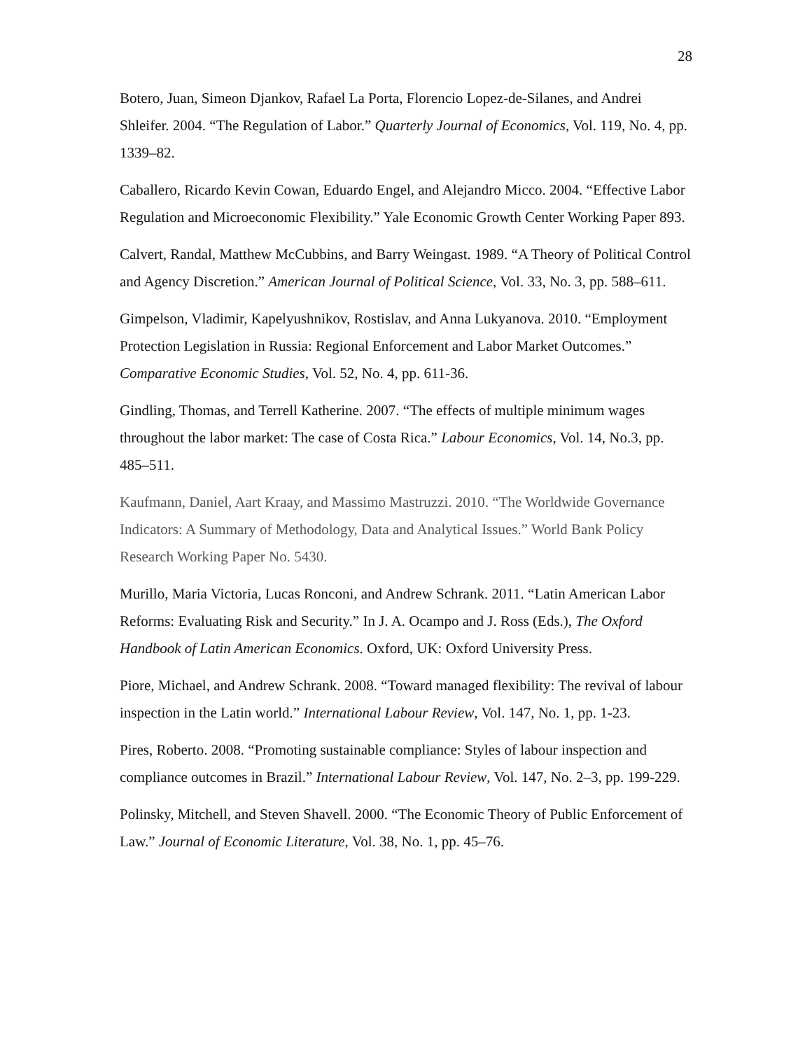28
Botero, Juan, Simeon Djankov, Rafael La Porta, Florencio Lopez-de-Silanes, and Andrei Shleifer. 2004. “The Regulation of Labor.” Quarterly Journal of Economics, Vol. 119, No. 4, pp. 1339–82.
Caballero, Ricardo Kevin Cowan, Eduardo Engel, and Alejandro Micco. 2004. “Effective Labor Regulation and Microeconomic Flexibility.” Yale Economic Growth Center Working Paper 893.
Calvert, Randal, Matthew McCubbins, and Barry Weingast. 1989. “A Theory of Political Control and Agency Discretion.” American Journal of Political Science, Vol. 33, No. 3, pp. 588–611.
Gimpelson, Vladimir, Kapelyushnikov, Rostislav, and Anna Lukyanova. 2010. “Employment Protection Legislation in Russia: Regional Enforcement and Labor Market Outcomes.” Comparative Economic Studies, Vol. 52, No. 4, pp. 611-36.
Gindling, Thomas, and Terrell Katherine. 2007. “The effects of multiple minimum wages throughout the labor market: The case of Costa Rica.” Labour Economics, Vol. 14, No.3, pp. 485–511.
Kaufmann, Daniel, Aart Kraay, and Massimo Mastruzzi. 2010. “The Worldwide Governance Indicators: A Summary of Methodology, Data and Analytical Issues.” World Bank Policy Research Working Paper No. 5430.
Murillo, Maria Victoria, Lucas Ronconi, and Andrew Schrank. 2011. “Latin American Labor Reforms: Evaluating Risk and Security.” In J. A. Ocampo and J. Ross (Eds.), The Oxford Handbook of Latin American Economics. Oxford, UK: Oxford University Press.
Piore, Michael, and Andrew Schrank. 2008. “Toward managed flexibility: The revival of labour inspection in the Latin world.” International Labour Review, Vol. 147, No. 1, pp. 1-23.
Pires, Roberto. 2008. “Promoting sustainable compliance: Styles of labour inspection and compliance outcomes in Brazil.” International Labour Review, Vol. 147, No. 2–3, pp. 199-229.
Polinsky, Mitchell, and Steven Shavell. 2000. “The Economic Theory of Public Enforcement of Law.” Journal of Economic Literature, Vol. 38, No. 1, pp. 45–76.